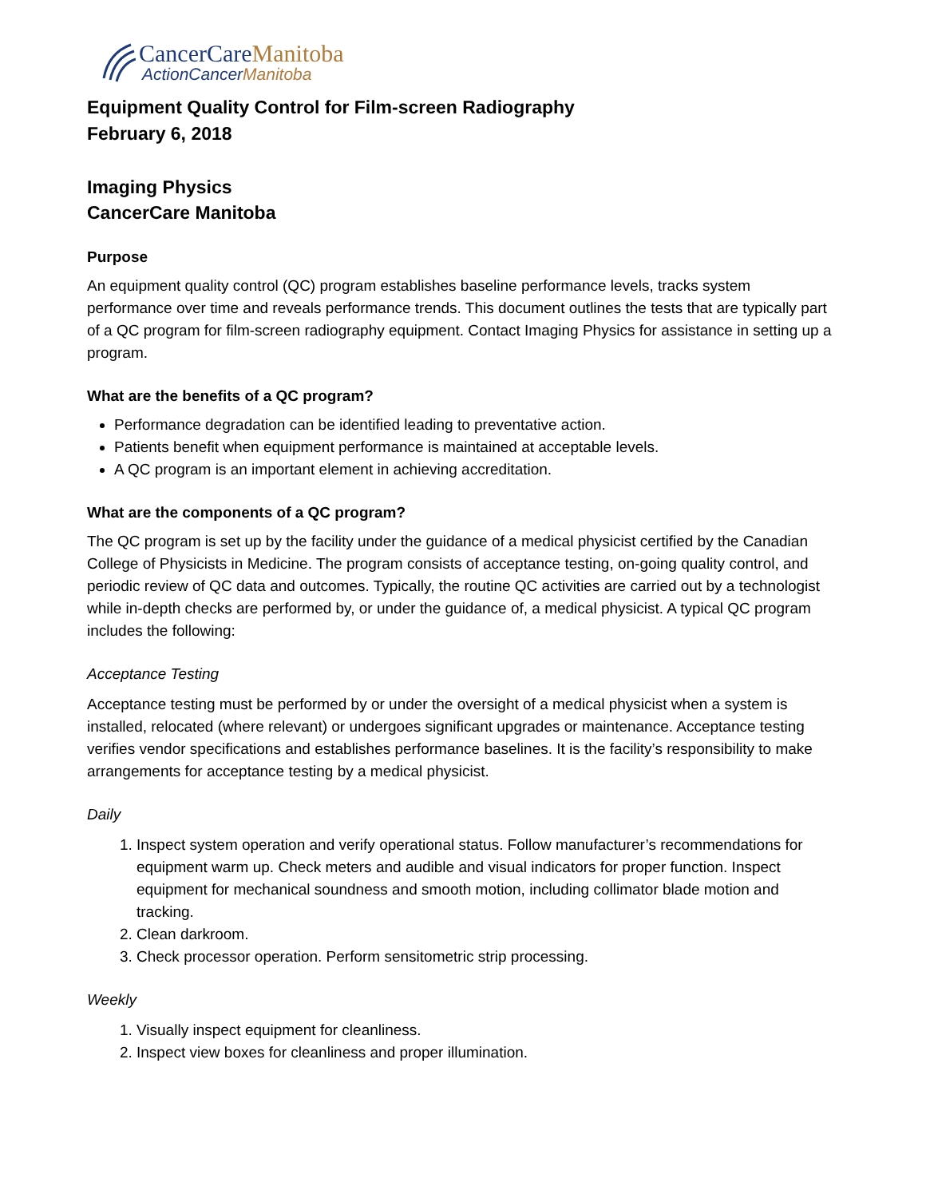CancerCareManitoba
ActionCancerManitoba
Equipment Quality Control for Film-screen Radiography
February 6, 2018
Imaging Physics
CancerCare Manitoba
Purpose
An equipment quality control (QC) program establishes baseline performance levels, tracks system performance over time and reveals performance trends. This document outlines the tests that are typically part of a QC program for film-screen radiography equipment. Contact Imaging Physics for assistance in setting up a program.
What are the benefits of a QC program?
Performance degradation can be identified leading to preventative action.
Patients benefit when equipment performance is maintained at acceptable levels.
A QC program is an important element in achieving accreditation.
What are the components of a QC program?
The QC program is set up by the facility under the guidance of a medical physicist certified by the Canadian College of Physicists in Medicine. The program consists of acceptance testing, on-going quality control, and periodic review of QC data and outcomes. Typically, the routine QC activities are carried out by a technologist while in-depth checks are performed by, or under the guidance of, a medical physicist. A typical QC program includes the following:
Acceptance Testing
Acceptance testing must be performed by or under the oversight of a medical physicist when a system is installed, relocated (where relevant) or undergoes significant upgrades or maintenance. Acceptance testing verifies vendor specifications and establishes performance baselines. It is the facility’s responsibility to make arrangements for acceptance testing by a medical physicist.
Daily
1. Inspect system operation and verify operational status. Follow manufacturer’s recommendations for equipment warm up. Check meters and audible and visual indicators for proper function. Inspect equipment for mechanical soundness and smooth motion, including collimator blade motion and tracking.
2. Clean darkroom.
3. Check processor operation. Perform sensitometric strip processing.
Weekly
1. Visually inspect equipment for cleanliness.
2. Inspect view boxes for cleanliness and proper illumination.